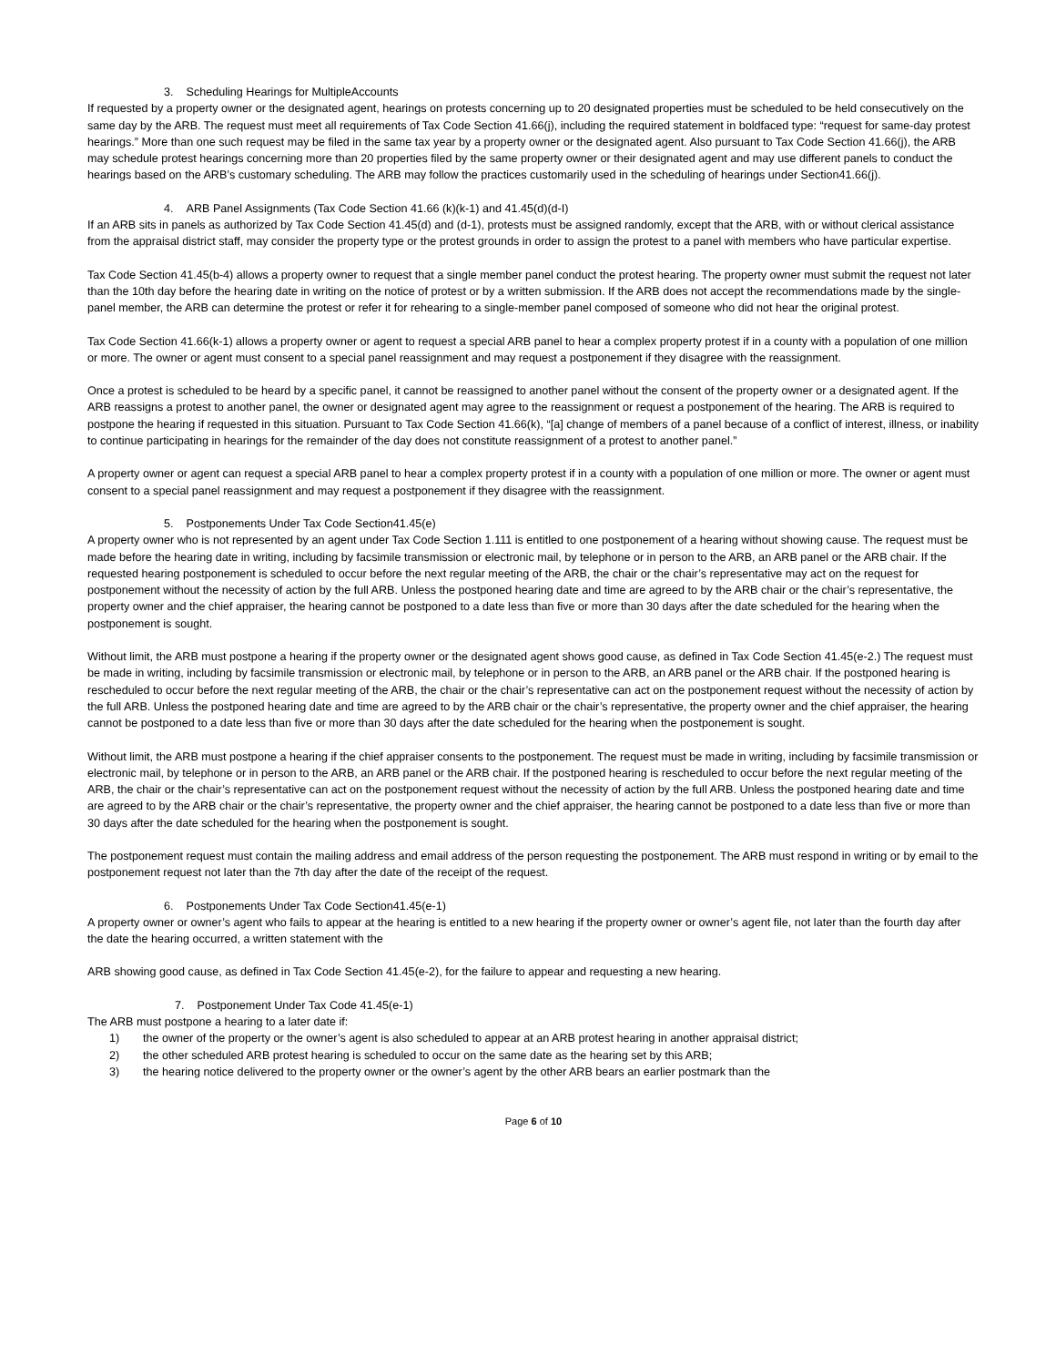3. Scheduling Hearings for MultipleAccounts
If requested by a property owner or the designated agent, hearings on protests concerning up to 20 designated properties must be scheduled to be held consecutively on the same day by the ARB. The request must meet all requirements of Tax Code Section 41.66(j), including the required statement in boldfaced type: “request for same-day protest hearings.” More than one such request may be filed in the same tax year by a property owner or the designated agent. Also pursuant to Tax Code Section 41.66(j), the ARB may schedule protest hearings concerning more than 20 properties filed by the same property owner or their designated agent and may use different panels to conduct the hearings based on the ARB’s customary scheduling. The ARB may follow the practices customarily used in the scheduling of hearings under Section41.66(j).
4. ARB Panel Assignments (Tax Code Section 41.66 (k)(k-1) and 41.45(d)(d-I)
If an ARB sits in panels as authorized by Tax Code Section 41.45(d) and (d-1), protests must be assigned randomly, except that the ARB, with or without clerical assistance from the appraisal district staff, may consider the property type or the protest grounds in order to assign the protest to a panel with members who have particular expertise.
Tax Code Section 41.45(b-4) allows a property owner to request that a single member panel conduct the protest hearing. The property owner must submit the request not later than the 10th day before the hearing date in writing on the notice of protest or by a written submission. If the ARB does not accept the recommendations made by the single- panel member, the ARB can determine the protest or refer it for rehearing to a single-member panel composed of someone who did not hear the original protest.
Tax Code Section 41.66(k-1) allows a property owner or agent to request a special ARB panel to hear a complex property protest if in a county with a population of one million or more. The owner or agent must consent to a special panel reassignment and may request a postponement if they disagree with the reassignment.
Once a protest is scheduled to be heard by a specific panel, it cannot be reassigned to another panel without the consent of the property owner or a designated agent. If the ARB reassigns a protest to another panel, the owner or designated agent may agree to the reassignment or request a postponement of the hearing. The ARB is required to postpone the hearing if requested in this situation. Pursuant to Tax Code Section 41.66(k), “[a] change of members of a panel because of a conflict of interest, illness, or inability to continue participating in hearings for the remainder of the day does not constitute reassignment of a protest to another panel.”
A property owner or agent can request a special ARB panel to hear a complex property protest if in a county with a population of one million or more. The owner or agent must consent to a special panel reassignment and may request a postponement if they disagree with the reassignment.
5. Postponements Under Tax Code Section41.45(e)
A property owner who is not represented by an agent under Tax Code Section 1.111 is entitled to one postponement of a hearing without showing cause. The request must be made before the hearing date in writing, including by facsimile transmission or electronic mail, by telephone or in person to the ARB, an ARB panel or the ARB chair. If the requested hearing postponement is scheduled to occur before the next regular meeting of the ARB, the chair or the chair’s representative may act on the request for postponement without the necessity of action by the full ARB. Unless the postponed hearing date and time are agreed to by the ARB chair or the chair’s representative, the property owner and the chief appraiser, the hearing cannot be postponed to a date less than five or more than 30 days after the date scheduled for the hearing when the postponement is sought.
Without limit, the ARB must postpone a hearing if the property owner or the designated agent shows good cause, as defined in Tax Code Section 41.45(e-2.) The request must be made in writing, including by facsimile transmission or electronic mail, by telephone or in person to the ARB, an ARB panel or the ARB chair. If the postponed hearing is rescheduled to occur before the next regular meeting of the ARB, the chair or the chair’s representative can act on the postponement request without the necessity of action by the full ARB. Unless the postponed hearing date and time are agreed to by the ARB chair or the chair’s representative, the property owner and the chief appraiser, the hearing cannot be postponed to a date less than five or more than 30 days after the date scheduled for the hearing when the postponement is sought.
Without limit, the ARB must postpone a hearing if the chief appraiser consents to the postponement. The request must be made in writing, including by facsimile transmission or electronic mail, by telephone or in person to the ARB, an ARB panel or the ARB chair. If the postponed hearing is rescheduled to occur before the next regular meeting of the ARB, the chair or the chair’s representative can act on the postponement request without the necessity of action by the full ARB. Unless the postponed hearing date and time are agreed to by the ARB chair or the chair’s representative, the property owner and the chief appraiser, the hearing cannot be postponed to a date less than five or more than 30 days after the date scheduled for the hearing when the postponement is sought.
The postponement request must contain the mailing address and email address of the person requesting the postponement. The ARB must respond in writing or by email to the postponement request not later than the 7th day after the date of the receipt of the request.
6. Postponements Under Tax Code Section41.45(e-1)
A property owner or owner’s agent who fails to appear at the hearing is entitled to a new hearing if the property owner or owner’s agent file, not later than the fourth day after the date the hearing occurred, a written statement with the
ARB showing good cause, as defined in Tax Code Section 41.45(e-2), for the failure to appear and requesting a new hearing.
7. Postponement Under Tax Code 41.45(e-1)
The ARB must postpone a hearing to a later date if:
1) the owner of the property or the owner’s agent is also scheduled to appear at an ARB protest hearing in another appraisal district;
2) the other scheduled ARB protest hearing is scheduled to occur on the same date as the hearing set by this ARB;
3) the hearing notice delivered to the property owner or the owner’s agent by the other ARB bears an earlier postmark than the
Page 6 of 10